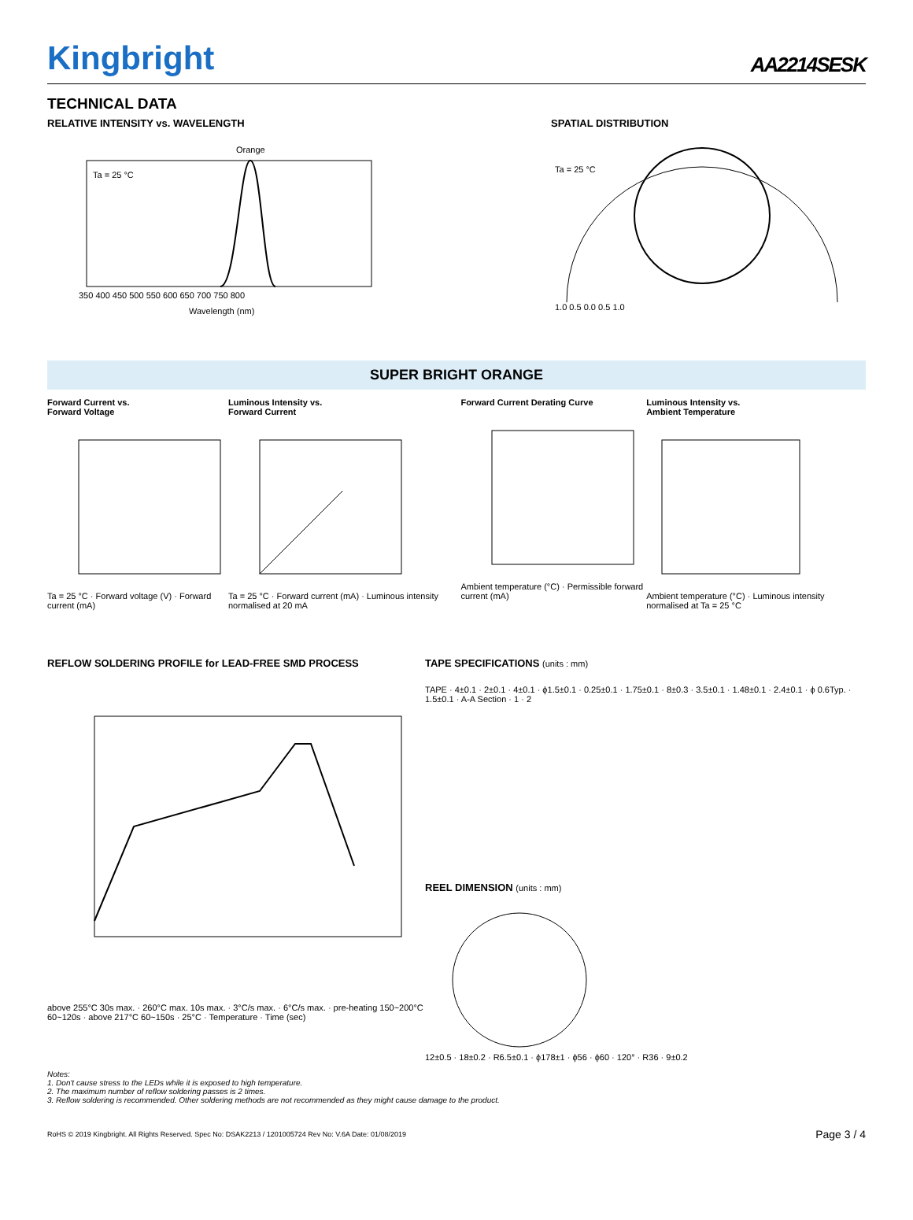Kingbright
AA2214SESK
TECHNICAL DATA
RELATIVE INTENSITY vs. WAVELENGTH
Orange
Ta = 25 °C
Wavelength (nm)
350 400 450 500 550 600 650 700 750 800
SPATIAL DISTRIBUTION
Ta = 25 °C
1.0 0.5 0.0 0.5 1.0
SUPER BRIGHT ORANGE
Forward Current vs.
Forward Voltage
Ta = 25 °C · Forward voltage (V) · Forward current (mA)
Luminous Intensity vs.
Forward Current
Ta = 25 °C · Forward current (mA) · Luminous intensity normalised at 20 mA
Forward Current Derating Curve
Ambient temperature (°C) · Permissible forward current (mA)
Luminous Intensity vs.
Ambient Temperature
Ambient temperature (°C) · Luminous intensity normalised at Ta = 25 °C
REFLOW SOLDERING PROFILE for LEAD-FREE SMD PROCESS
above 255°C 30s max. · 260°C max. 10s max. · 3°C/s max. · 6°C/s max. · pre-heating 150~200°C 60~120s · above 217°C 60~150s · 25°C · Temperature · Time (sec)
TAPE SPECIFICATIONS (units : mm)
TAPE · 4±0.1 · 2±0.1 · 4±0.1 · ϕ1.5±0.1 · 0.25±0.1 · 1.75±0.1 · 8±0.3 · 3.5±0.1 · 1.48±0.1 · 2.4±0.1 · ϕ 0.6Typ. · 1.5±0.1 · A-A Section · 1 · 2
REEL DIMENSION (units : mm)
12±0.5 · 18±0.2 · R6.5±0.1 · ϕ178±1 · ϕ56 · ϕ60 · 120° · R36 · 9±0.2
Notes:
1. Don't cause stress to the LEDs while it is exposed to high temperature.
2. The maximum number of reflow soldering passes is 2 times.
3. Reflow soldering is recommended. Other soldering methods are not recommended as they might cause damage to the product.
RoHS © 2019 Kingbright. All Rights Reserved. Spec No: DSAK2213 / 1201005724 Rev No: V.6A Date: 01/08/2019 Page 3 / 4